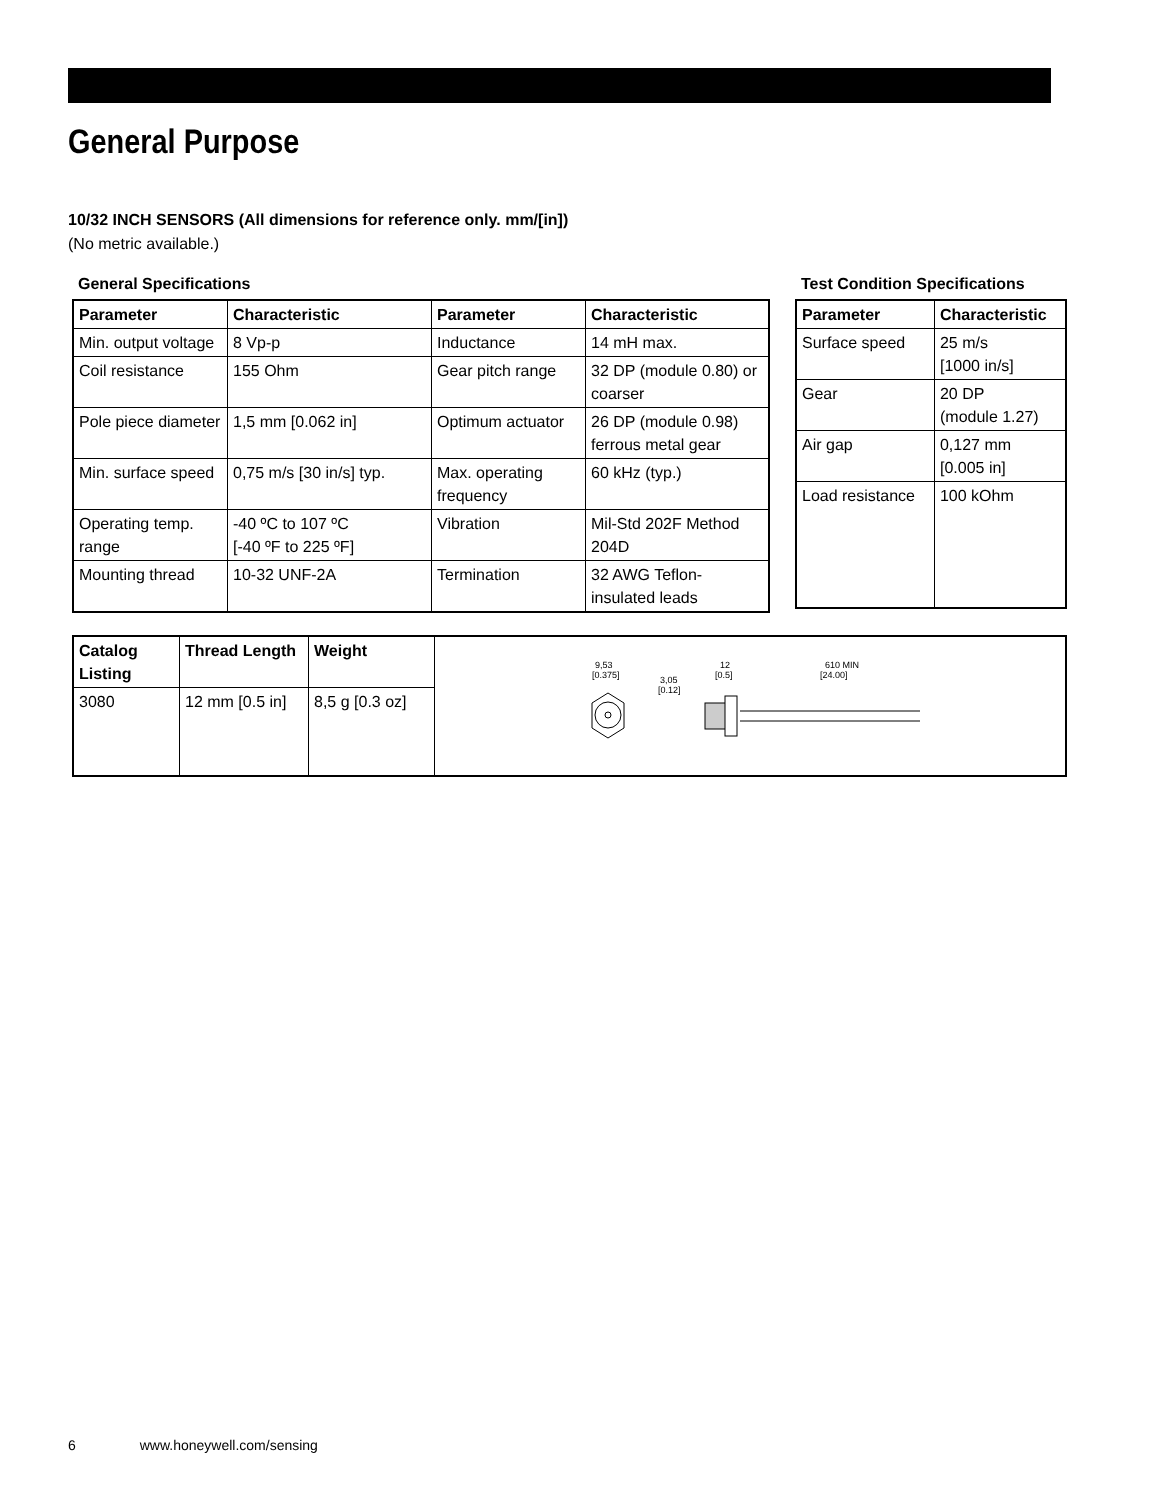General Purpose
10/32 INCH SENSORS (All dimensions for reference only. mm/[in])
(No metric available.)
General Specifications
| Parameter | Characteristic | Parameter | Characteristic |
| --- | --- | --- | --- |
| Min. output voltage | 8 Vp-p | Inductance | 14 mH max. |
| Coil resistance | 155 Ohm | Gear pitch range | 32 DP (module 0.80) or coarser |
| Pole piece diameter | 1,5 mm [0.062 in] | Optimum actuator | 26 DP (module 0.98) ferrous metal gear |
| Min. surface speed | 0,75 m/s [30 in/s] typ. | Max. operating frequency | 60 kHz (typ.) |
| Operating temp. range | -40 ºC to 107 ºC [-40 ºF to 225 ºF] | Vibration | Mil-Std 202F Method 204D |
| Mounting thread | 10-32 UNF-2A | Termination | 32 AWG Teflon-insulated leads |
Test Condition Specifications
| Parameter | Characteristic |
| --- | --- |
| Surface speed | 25 m/s [1000 in/s] |
| Gear | 20 DP (module 1.27) |
| Air gap | 0,127 mm [0.005 in] |
| Load resistance | 100 kOhm |
| Catalog Listing | Thread Length | Weight | 9,53 [0.375] 3,05 [0.12] 12 [0.5] 610 MIN [24.00] |
| 3080 | 12 mm [0.5 in] | 8,5 g [0.3 oz] | |
6 www.honeywell.com/sensing